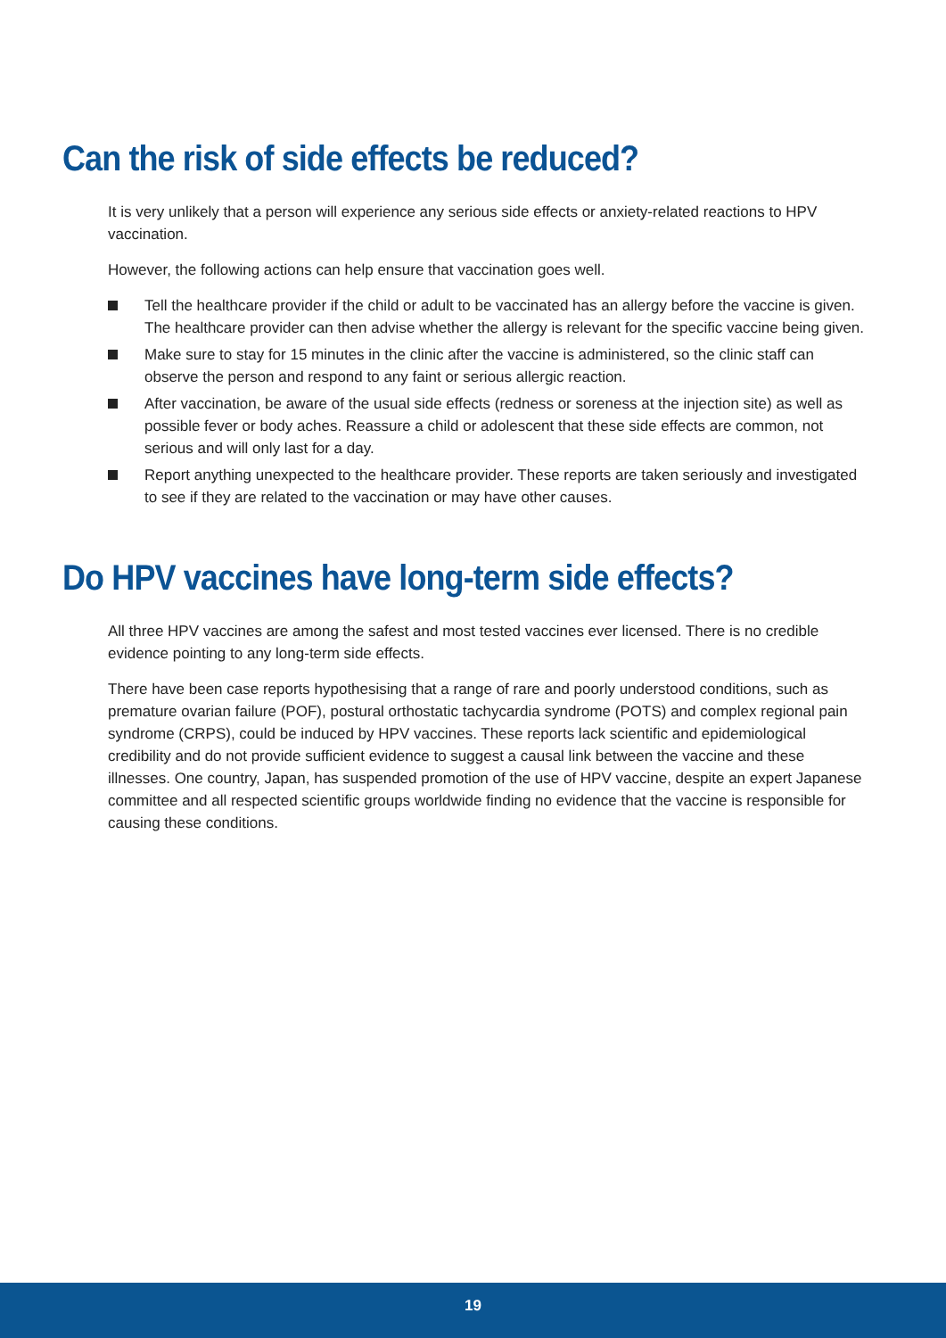Can the risk of side effects be reduced?
It is very unlikely that a person will experience any serious side effects or anxiety-related reactions to HPV vaccination.
However, the following actions can help ensure that vaccination goes well.
Tell the healthcare provider if the child or adult to be vaccinated has an allergy before the vaccine is given. The healthcare provider can then advise whether the allergy is relevant for the specific vaccine being given.
Make sure to stay for 15 minutes in the clinic after the vaccine is administered, so the clinic staff can observe the person and respond to any faint or serious allergic reaction.
After vaccination, be aware of the usual side effects (redness or soreness at the injection site) as well as possible fever or body aches. Reassure a child or adolescent that these side effects are common, not serious and will only last for a day.
Report anything unexpected to the healthcare provider. These reports are taken seriously and investigated to see if they are related to the vaccination or may have other causes.
Do HPV vaccines have long-term side effects?
All three HPV vaccines are among the safest and most tested vaccines ever licensed. There is no credible evidence pointing to any long-term side effects.
There have been case reports hypothesising that a range of rare and poorly understood conditions, such as premature ovarian failure (POF), postural orthostatic tachycardia syndrome (POTS) and complex regional pain syndrome (CRPS), could be induced by HPV vaccines. These reports lack scientific and epidemiological credibility and do not provide sufficient evidence to suggest a causal link between the vaccine and these illnesses. One country, Japan, has suspended promotion of the use of HPV vaccine, despite an expert Japanese committee and all respected scientific groups worldwide finding no evidence that the vaccine is responsible for causing these conditions.
19